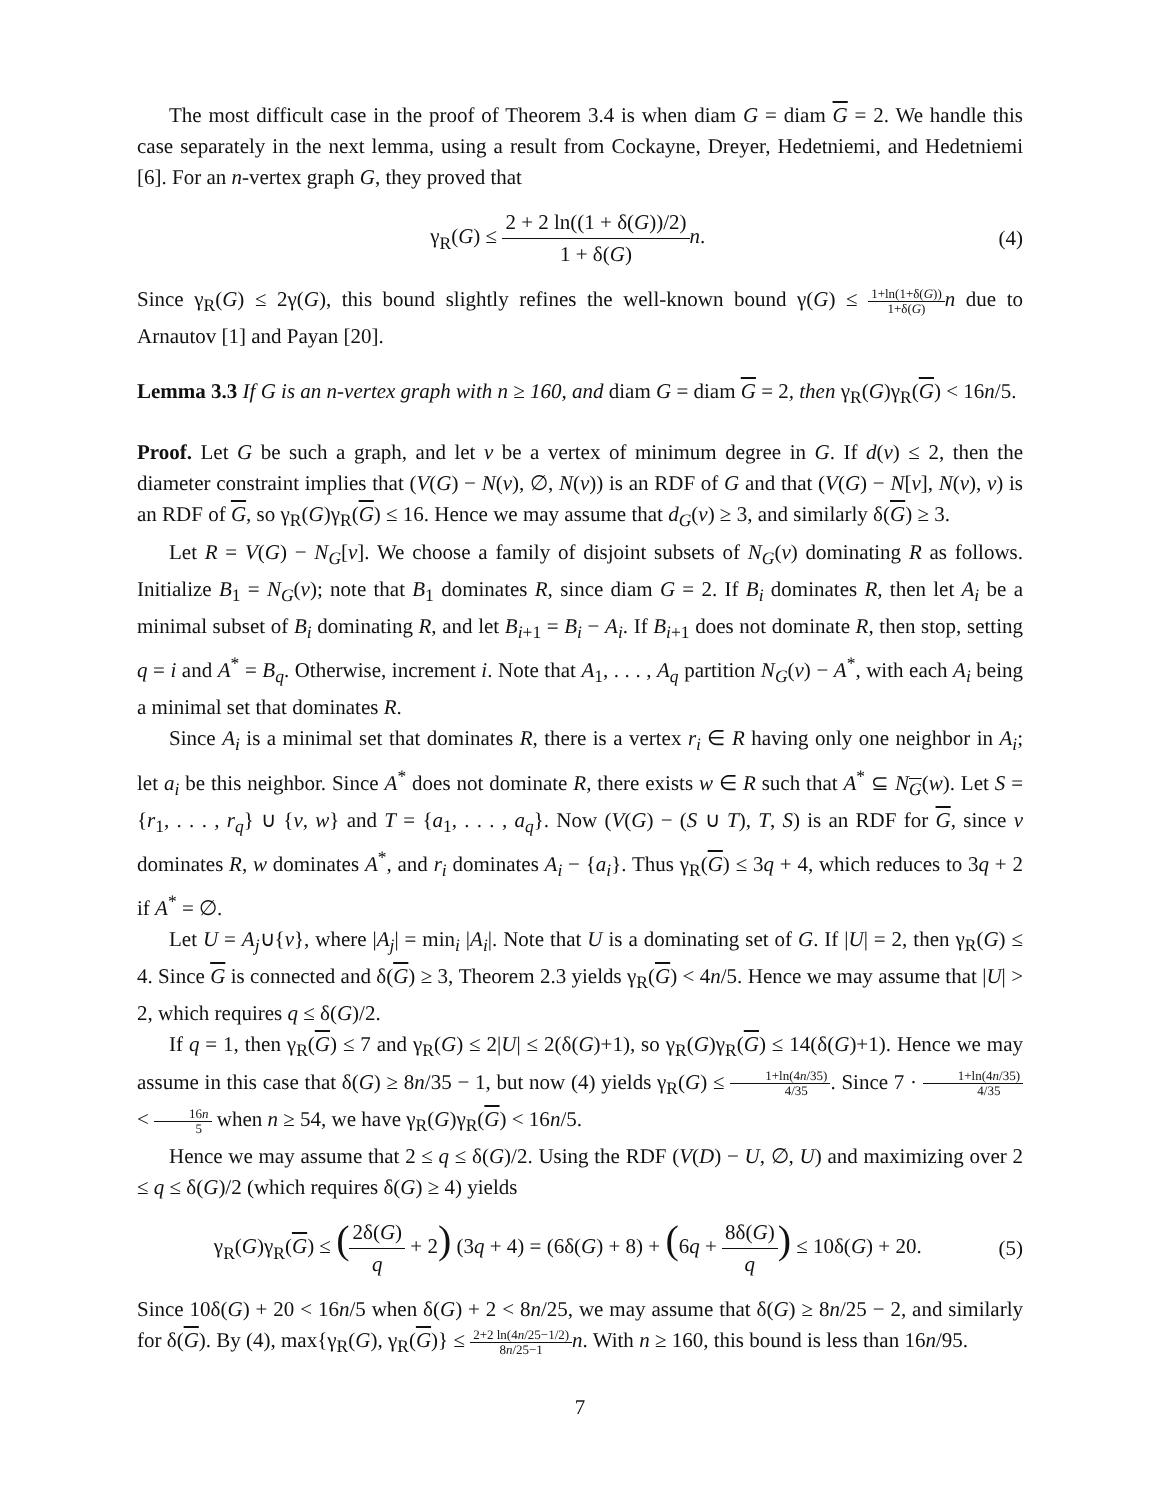The most difficult case in the proof of Theorem 3.4 is when diam G = diam G = 2. We handle this case separately in the next lemma, using a result from Cockayne, Dreyer, Hedetniemi, and Hedetniemi [6]. For an n-vertex graph G, they proved that
γ<sub>R</sub>(G) ≤ 2 + 2 ln((1 + δ(G))/2) 1 + δ(G) n.
(4)
Since γ<sub>R</sub>(G) ≤ 2γ(G), this bound slightly refines the well-known bound γ(G) ≤ 1+ln(1+δ(G)) 1+δ(G) n due to Arnautov [1] and Payan [20].
Lemma 3.3 If G is an n-vertex graph with n ≥ 160, and diam G = diam G = 2, then γ<sub>R</sub>(G)γ<sub>R</sub>(G) < 16n/5.
Proof. Let G be such a graph, and let v be a vertex of minimum degree in G. If d(v) ≤ 2, then the diameter constraint implies that (V(G) − N(v), ∅, N(v)) is an RDF of G and that (V(G) − N[v], N(v), v) is an RDF of G, so γ<sub>R</sub>(G)γ<sub>R</sub>(G) ≤ 16. Hence we may assume that d<sub>G</sub>(v) ≥ 3, and similarly δ(G) ≥ 3.
Let R = V(G) − N<sub>G</sub>[v]. We choose a family of disjoint subsets of N<sub>G</sub>(v) dominating R as follows. Initialize B<sub>1</sub> = N<sub>G</sub>(v); note that B<sub>1</sub> dominates R, since diam G = 2. If B<sub>i</sub> dominates R, then let A<sub>i</sub> be a minimal subset of B<sub>i</sub> dominating R, and let B<sub>i+1</sub> = B<sub>i</sub> − A<sub>i</sub>. If B<sub>i+1</sub> does not dominate R, then stop, setting q = i and A<sup>*</sup> = B<sub>q</sub>. Otherwise, increment i. Note that A<sub>1</sub>, . . . , A<sub>q</sub> partition N<sub>G</sub>(v) − A<sup>*</sup>, with each A<sub>i</sub> being a minimal set that dominates R.
Since A<sub>i</sub> is a minimal set that dominates R, there is a vertex r<sub>i</sub> ∈ R having only one neighbor in A<sub>i</sub>; let a<sub>i</sub> be this neighbor. Since A<sup>*</sup> does not dominate R, there exists w ∈ R such that A<sup>*</sup> ⊆ N<sub>G</sub>(w). Let S = {r<sub>1</sub>, . . . , r<sub>q</sub>} ∪ {v, w} and T = {a<sub>1</sub>, . . . , a<sub>q</sub>}. Now (V(G) − (S ∪ T), T, S) is an RDF for G, since v dominates R, w dominates A<sup>*</sup>, and r<sub>i</sub> dominates A<sub>i</sub> − {a<sub>i</sub>}. Thus γ<sub>R</sub>(G) ≤ 3q + 4, which reduces to 3q + 2 if A<sup>*</sup> = ∅.
Let U = A<sub>j</sub>∪{v}, where |A<sub>j</sub>| = min<sub>i</sub> |A<sub>i</sub>|. Note that U is a dominating set of G. If |U| = 2, then γ<sub>R</sub>(G) ≤ 4. Since G is connected and δ(G) ≥ 3, Theorem 2.3 yields γ<sub>R</sub>(G) < 4n/5. Hence we may assume that |U| > 2, which requires q ≤ δ(G)/2.
If q = 1, then γ<sub>R</sub>(G) ≤ 7 and γ<sub>R</sub>(G) ≤ 2|U| ≤ 2(δ(G)+1), so γ<sub>R</sub>(G)γ<sub>R</sub>(G) ≤ 14(δ(G)+1). Hence we may assume in this case that δ(G) ≥ 8n/35 − 1, but now (4) yields γ<sub>R</sub>(G) ≤ 1+ln(4n/35) 4/35. Since 7 · 1+ln(4n/35) 4/35 < 16n 5 when n ≥ 54, we have γ<sub>R</sub>(G)γ<sub>R</sub>(G) < 16n/5.
Hence we may assume that 2 ≤ q ≤ δ(G)/2. Using the RDF (V(D) − U, ∅, U) and maximizing over 2 ≤ q ≤ δ(G)/2 (which requires δ(G) ≥ 4) yields
γ<sub>R</sub>(G)γ<sub>R</sub>(G) ≤ (2δ(G) q + 2) (3q + 4) = (6δ(G) + 8) + (6q + 8δ(G) q) ≤ 10δ(G) + 20.
(5)
Since 10δ(G) + 20 < 16n/5 when δ(G) + 2 < 8n/25, we may assume that δ(G) ≥ 8n/25 − 2, and similarly for δ(G). By (4), max{γ<sub>R</sub>(G), γ<sub>R</sub>(G)} ≤ 2+2 ln(4n/25−1/2) 8n/25−1 n. With n ≥ 160, this bound is less than 16n/95.
7